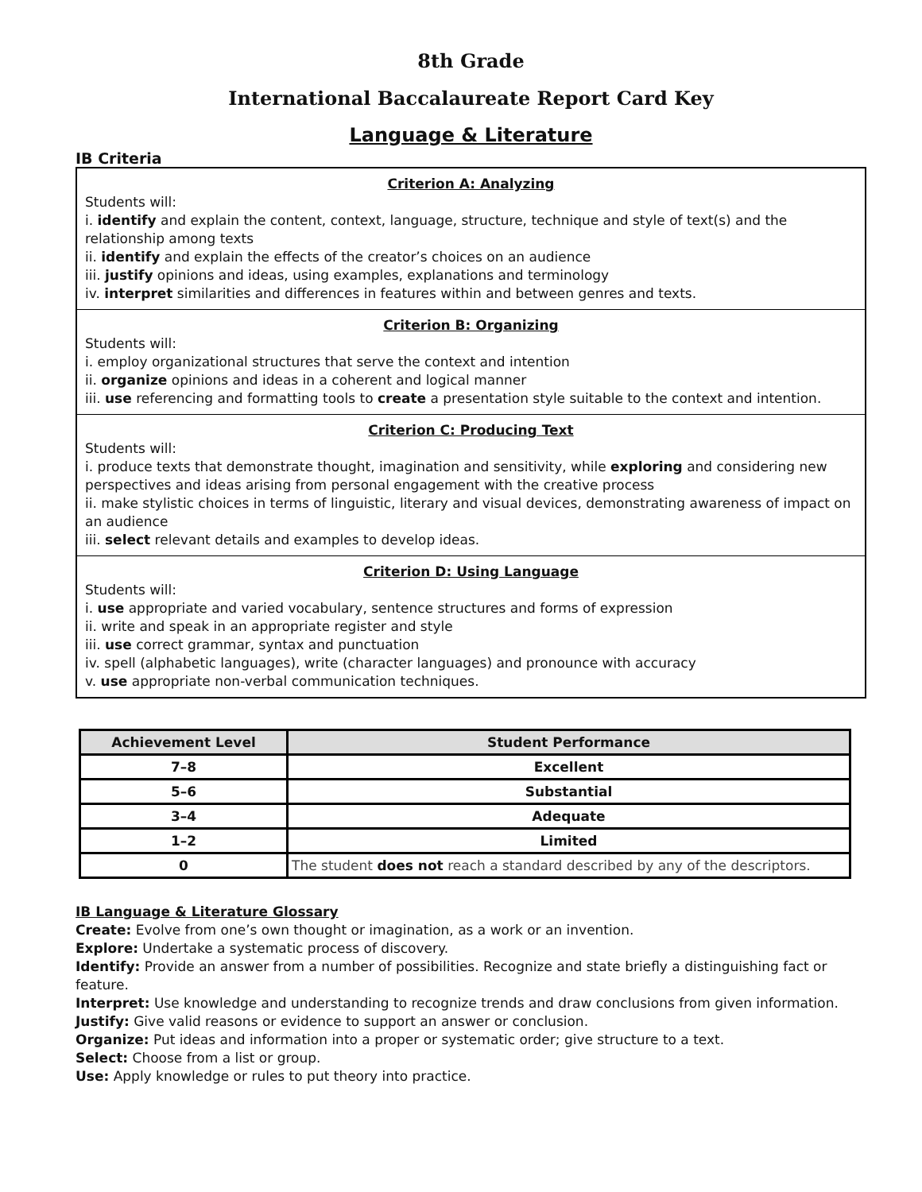8th Grade
International Baccalaureate Report Card Key
Language & Literature
IB Criteria
Criterion A: Analyzing
Students will:
i. identify and explain the content, context, language, structure, technique and style of text(s) and the relationship among texts
ii. identify and explain the effects of the creator’s choices on an audience
iii. justify opinions and ideas, using examples, explanations and terminology
iv. interpret similarities and differences in features within and between genres and texts.
Criterion B: Organizing
Students will:
i. employ organizational structures that serve the context and intention
ii. organize opinions and ideas in a coherent and logical manner
iii. use referencing and formatting tools to create a presentation style suitable to the context and intention.
Criterion C: Producing Text
Students will:
i. produce texts that demonstrate thought, imagination and sensitivity, while exploring and considering new perspectives and ideas arising from personal engagement with the creative process
ii. make stylistic choices in terms of linguistic, literary and visual devices, demonstrating awareness of impact on an audience
iii. select relevant details and examples to develop ideas.
Criterion D: Using Language
Students will:
i. use appropriate and varied vocabulary, sentence structures and forms of expression
ii. write and speak in an appropriate register and style
iii. use correct grammar, syntax and punctuation
iv. spell (alphabetic languages), write (character languages) and pronounce with accuracy
v. use appropriate non-verbal communication techniques.
| Achievement Level | Student Performance |
| --- | --- |
| 7–8 | Excellent |
| 5–6 | Substantial |
| 3–4 | Adequate |
| 1–2 | Limited |
| 0 | The student does not reach a standard described by any of the descriptors. |
IB Language & Literature Glossary
Create: Evolve from one’s own thought or imagination, as a work or an invention.
Explore: Undertake a systematic process of discovery.
Identify: Provide an answer from a number of possibilities. Recognize and state briefly a distinguishing fact or feature.
Interpret: Use knowledge and understanding to recognize trends and draw conclusions from given information.
Justify: Give valid reasons or evidence to support an answer or conclusion.
Organize: Put ideas and information into a proper or systematic order; give structure to a text.
Select: Choose from a list or group.
Use: Apply knowledge or rules to put theory into practice.